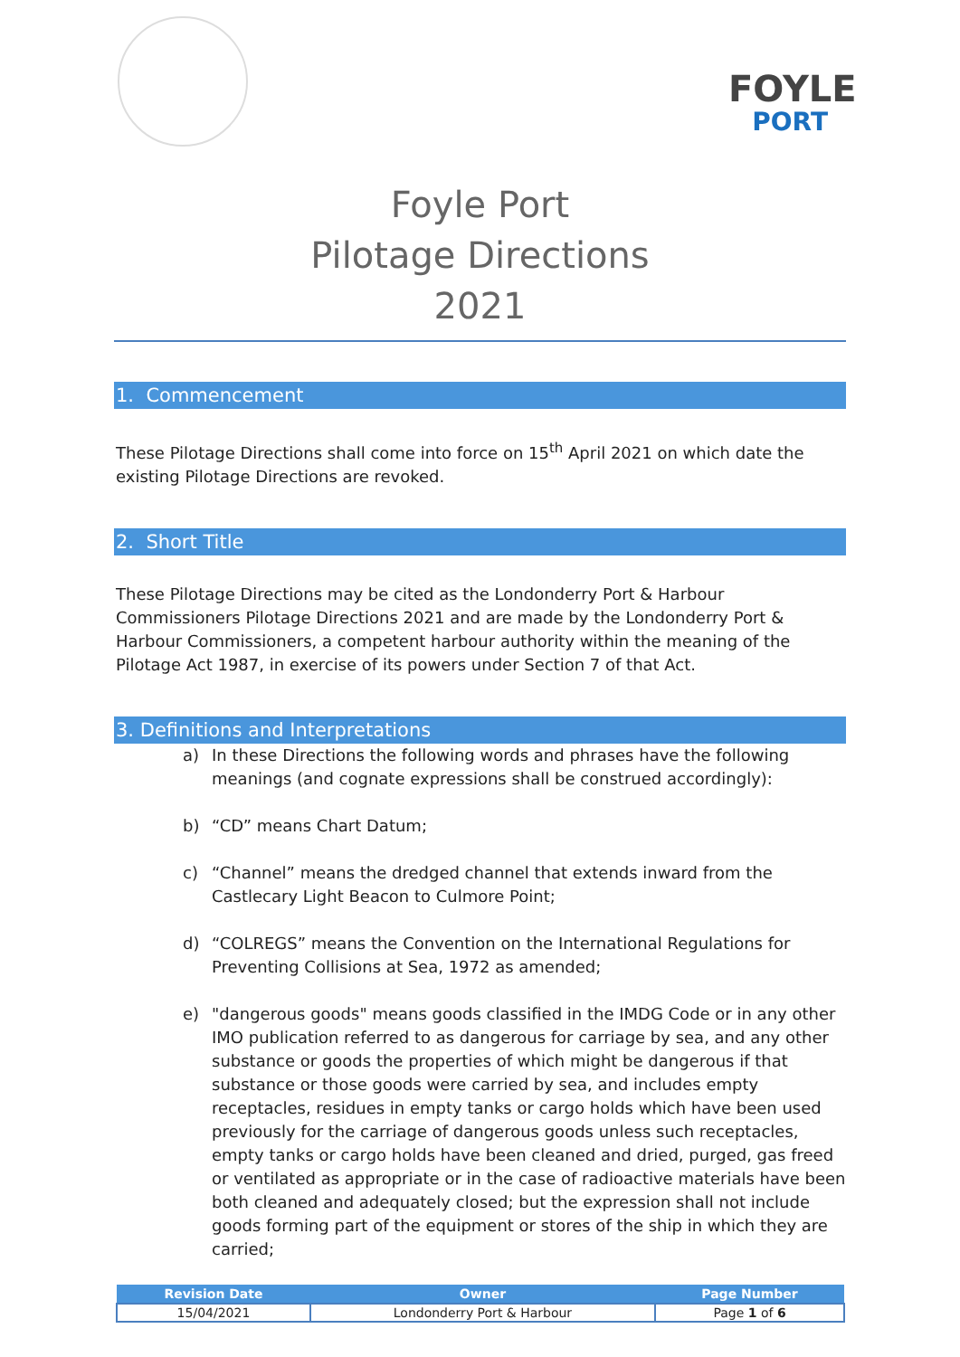FOYLE
PORT
Foyle Port
Pilotage Directions
2021
1. Commencement
These Pilotage Directions shall come into force on 15<sup>th</sup> April 2021 on which date the existing Pilotage Directions are revoked.
2. Short Title
These Pilotage Directions may be cited as the Londonderry Port & Harbour Commissioners Pilotage Directions 2021 and are made by the Londonderry Port & Harbour Commissioners, a competent harbour authority within the meaning of the Pilotage Act 1987, in exercise of its powers under Section 7 of that Act.
3. Definitions and Interpretations
a) In these Directions the following words and phrases have the following meanings (and cognate expressions shall be construed accordingly):
b) “CD” means Chart Datum;
c) “Channel” means the dredged channel that extends inward from the Castlecary Light Beacon to Culmore Point;
d) “COLREGS” means the Convention on the International Regulations for Preventing Collisions at Sea, 1972 as amended;
e) "dangerous goods" means goods classified in the IMDG Code or in any other IMO publication referred to as dangerous for carriage by sea, and any other substance or goods the properties of which might be dangerous if that substance or those goods were carried by sea, and includes empty receptacles, residues in empty tanks or cargo holds which have been used previously for the carriage of dangerous goods unless such receptacles, empty tanks or cargo holds have been cleaned and dried, purged, gas freed or ventilated as appropriate or in the case of radioactive materials have been both cleaned and adequately closed; but the expression shall not include goods forming part of the equipment or stores of the ship in which they are carried;
| Revision Date | Owner | Page Number |
| --- | --- | --- |
| 15/04/2021 | Londonderry Port & Harbour | Page 1 of 6 |